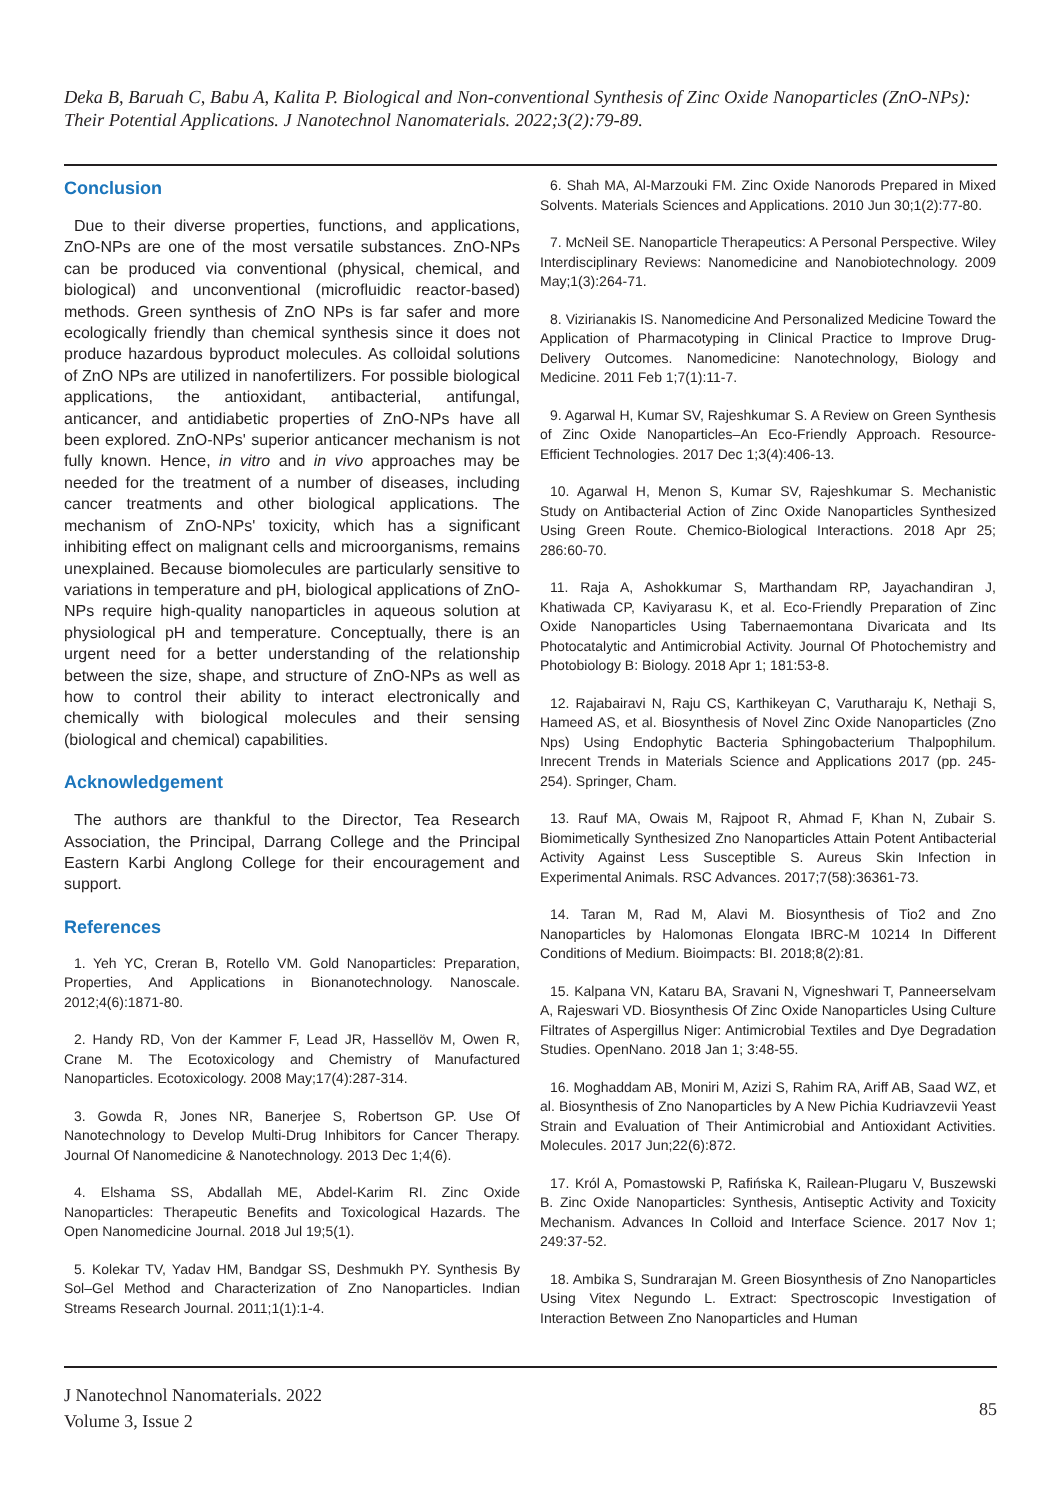Deka B, Baruah C, Babu A, Kalita P. Biological and Non-conventional Synthesis of Zinc Oxide Nanoparticles (ZnO-NPs): Their Potential Applications. J Nanotechnol Nanomaterials. 2022;3(2):79-89.
Conclusion
Due to their diverse properties, functions, and applications, ZnO-NPs are one of the most versatile substances. ZnO-NPs can be produced via conventional (physical, chemical, and biological) and unconventional (microfluidic reactor-based) methods. Green synthesis of ZnO NPs is far safer and more ecologically friendly than chemical synthesis since it does not produce hazardous byproduct molecules. As colloidal solutions of ZnO NPs are utilized in nanofertilizers. For possible biological applications, the antioxidant, antibacterial, antifungal, anticancer, and antidiabetic properties of ZnO-NPs have all been explored. ZnO-NPs' superior anticancer mechanism is not fully known. Hence, in vitro and in vivo approaches may be needed for the treatment of a number of diseases, including cancer treatments and other biological applications. The mechanism of ZnO-NPs' toxicity, which has a significant inhibiting effect on malignant cells and microorganisms, remains unexplained. Because biomolecules are particularly sensitive to variations in temperature and pH, biological applications of ZnO-NPs require high-quality nanoparticles in aqueous solution at physiological pH and temperature. Conceptually, there is an urgent need for a better understanding of the relationship between the size, shape, and structure of ZnO-NPs as well as how to control their ability to interact electronically and chemically with biological molecules and their sensing (biological and chemical) capabilities.
Acknowledgement
The authors are thankful to the Director, Tea Research Association, the Principal, Darrang College and the Principal Eastern Karbi Anglong College for their encouragement and support.
References
1. Yeh YC, Creran B, Rotello VM. Gold Nanoparticles: Preparation, Properties, And Applications in Bionanotechnology. Nanoscale. 2012;4(6):1871-80.
2. Handy RD, Von der Kammer F, Lead JR, Hassellöv M, Owen R, Crane M. The Ecotoxicology and Chemistry of Manufactured Nanoparticles. Ecotoxicology. 2008 May;17(4):287-314.
3. Gowda R, Jones NR, Banerjee S, Robertson GP. Use Of Nanotechnology to Develop Multi-Drug Inhibitors for Cancer Therapy. Journal Of Nanomedicine & Nanotechnology. 2013 Dec 1;4(6).
4. Elshama SS, Abdallah ME, Abdel-Karim RI. Zinc Oxide Nanoparticles: Therapeutic Benefits and Toxicological Hazards. The Open Nanomedicine Journal. 2018 Jul 19;5(1).
5. Kolekar TV, Yadav HM, Bandgar SS, Deshmukh PY. Synthesis By Sol–Gel Method and Characterization of Zno Nanoparticles. Indian Streams Research Journal. 2011;1(1):1-4.
6. Shah MA, Al-Marzouki FM. Zinc Oxide Nanorods Prepared in Mixed Solvents. Materials Sciences and Applications. 2010 Jun 30;1(2):77-80.
7. McNeil SE. Nanoparticle Therapeutics: A Personal Perspective. Wiley Interdisciplinary Reviews: Nanomedicine and Nanobiotechnology. 2009 May;1(3):264-71.
8. Vizirianakis IS. Nanomedicine And Personalized Medicine Toward the Application of Pharmacotyping in Clinical Practice to Improve Drug-Delivery Outcomes. Nanomedicine: Nanotechnology, Biology and Medicine. 2011 Feb 1;7(1):11-7.
9. Agarwal H, Kumar SV, Rajeshkumar S. A Review on Green Synthesis of Zinc Oxide Nanoparticles–An Eco-Friendly Approach. Resource-Efficient Technologies. 2017 Dec 1;3(4):406-13.
10. Agarwal H, Menon S, Kumar SV, Rajeshkumar S. Mechanistic Study on Antibacterial Action of Zinc Oxide Nanoparticles Synthesized Using Green Route. Chemico-Biological Interactions. 2018 Apr 25; 286:60-70.
11. Raja A, Ashokkumar S, Marthandam RP, Jayachandiran J, Khatiwada CP, Kaviyarasu K, et al. Eco-Friendly Preparation of Zinc Oxide Nanoparticles Using Tabernaemontana Divaricata and Its Photocatalytic and Antimicrobial Activity. Journal Of Photochemistry and Photobiology B: Biology. 2018 Apr 1; 181:53-8.
12. Rajabairavi N, Raju CS, Karthikeyan C, Varutharaju K, Nethaji S, Hameed AS, et al. Biosynthesis of Novel Zinc Oxide Nanoparticles (Zno Nps) Using Endophytic Bacteria Sphingobacterium Thalpophilum. Inrecent Trends in Materials Science and Applications 2017 (pp. 245-254). Springer, Cham.
13. Rauf MA, Owais M, Rajpoot R, Ahmad F, Khan N, Zubair S. Biomimetically Synthesized Zno Nanoparticles Attain Potent Antibacterial Activity Against Less Susceptible S. Aureus Skin Infection in Experimental Animals. RSC Advances. 2017;7(58):36361-73.
14. Taran M, Rad M, Alavi M. Biosynthesis of Tio2 and Zno Nanoparticles by Halomonas Elongata IBRC-M 10214 In Different Conditions of Medium. Bioimpacts: BI. 2018;8(2):81.
15. Kalpana VN, Kataru BA, Sravani N, Vigneshwari T, Panneerselvam A, Rajeswari VD. Biosynthesis Of Zinc Oxide Nanoparticles Using Culture Filtrates of Aspergillus Niger: Antimicrobial Textiles and Dye Degradation Studies. OpenNano. 2018 Jan 1; 3:48-55.
16. Moghaddam AB, Moniri M, Azizi S, Rahim RA, Ariff AB, Saad WZ, et al. Biosynthesis of Zno Nanoparticles by A New Pichia Kudriavzevii Yeast Strain and Evaluation of Their Antimicrobial and Antioxidant Activities. Molecules. 2017 Jun;22(6):872.
17. Król A, Pomastowski P, Rafińska K, Railean-Plugaru V, Buszewski B. Zinc Oxide Nanoparticles: Synthesis, Antiseptic Activity and Toxicity Mechanism. Advances In Colloid and Interface Science. 2017 Nov 1; 249:37-52.
18. Ambika S, Sundrarajan M. Green Biosynthesis of Zno Nanoparticles Using Vitex Negundo L. Extract: Spectroscopic Investigation of Interaction Between Zno Nanoparticles and Human
J Nanotechnol Nanomaterials. 2022
Volume 3, Issue 2
85